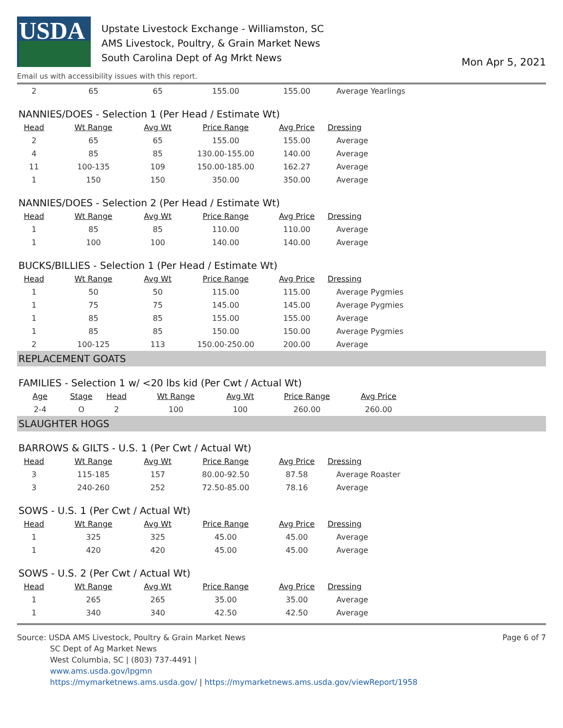USDA
Upstate Livestock Exchange - Williamston, SC
AMS Livestock, Poultry, & Grain Market News
South Carolina Dept of Ag Mrkt News
Mon Apr 5, 2021
Email us with accessibility issues with this report.
| 2 | 65 | 65 | 155.00 | 155.00 | Average Yearlings |
NANNIES/DOES - Selection 1 (Per Head / Estimate Wt)
| Head | Wt Range | Avg Wt | Price Range | Avg Price | Dressing |
| --- | --- | --- | --- | --- | --- |
| 2 | 65 | 65 | 155.00 | 155.00 | Average |
| 4 | 85 | 85 | 130.00-155.00 | 140.00 | Average |
| 11 | 100-135 | 109 | 150.00-185.00 | 162.27 | Average |
| 1 | 150 | 150 | 350.00 | 350.00 | Average |
NANNIES/DOES - Selection 2 (Per Head / Estimate Wt)
| Head | Wt Range | Avg Wt | Price Range | Avg Price | Dressing |
| --- | --- | --- | --- | --- | --- |
| 1 | 85 | 85 | 110.00 | 110.00 | Average |
| 1 | 100 | 100 | 140.00 | 140.00 | Average |
BUCKS/BILLIES - Selection 1 (Per Head / Estimate Wt)
| Head | Wt Range | Avg Wt | Price Range | Avg Price | Dressing |
| --- | --- | --- | --- | --- | --- |
| 1 | 50 | 50 | 115.00 | 115.00 | Average Pygmies |
| 1 | 75 | 75 | 145.00 | 145.00 | Average Pygmies |
| 1 | 85 | 85 | 155.00 | 155.00 | Average |
| 1 | 85 | 85 | 150.00 | 150.00 | Average Pygmies |
| 2 | 100-125 | 113 | 150.00-250.00 | 200.00 | Average |
REPLACEMENT GOATS
FAMILIES - Selection 1 w/ <20 lbs kid (Per Cwt / Actual Wt)
| Age | Stage | Head | Wt Range | Avg Wt | Price Range | Avg Price |
| --- | --- | --- | --- | --- | --- | --- |
| 2-4 | O | 2 | 100 | 100 | 260.00 | 260.00 |
SLAUGHTER HOGS
BARROWS & GILTS - U.S. 1 (Per Cwt / Actual Wt)
| Head | Wt Range | Avg Wt | Price Range | Avg Price | Dressing |
| --- | --- | --- | --- | --- | --- |
| 3 | 115-185 | 157 | 80.00-92.50 | 87.58 | Average Roaster |
| 3 | 240-260 | 252 | 72.50-85.00 | 78.16 | Average |
SOWS - U.S. 1 (Per Cwt / Actual Wt)
| Head | Wt Range | Avg Wt | Price Range | Avg Price | Dressing |
| --- | --- | --- | --- | --- | --- |
| 1 | 325 | 325 | 45.00 | 45.00 | Average |
| 1 | 420 | 420 | 45.00 | 45.00 | Average |
SOWS - U.S. 2 (Per Cwt / Actual Wt)
| Head | Wt Range | Avg Wt | Price Range | Avg Price | Dressing |
| --- | --- | --- | --- | --- | --- |
| 1 | 265 | 265 | 35.00 | 35.00 | Average |
| 1 | 340 | 340 | 42.50 | 42.50 | Average |
Source: USDA AMS Livestock, Poultry & Grain Market News
SC Dept of Ag Market News
West Columbia, SC | (803) 737-4491 |
www.ams.usda.gov/lpgmn
https://mymarketnews.ams.usda.gov/ | https://mymarketnews.ams.usda.gov/viewReport/1958
Page 6 of 7